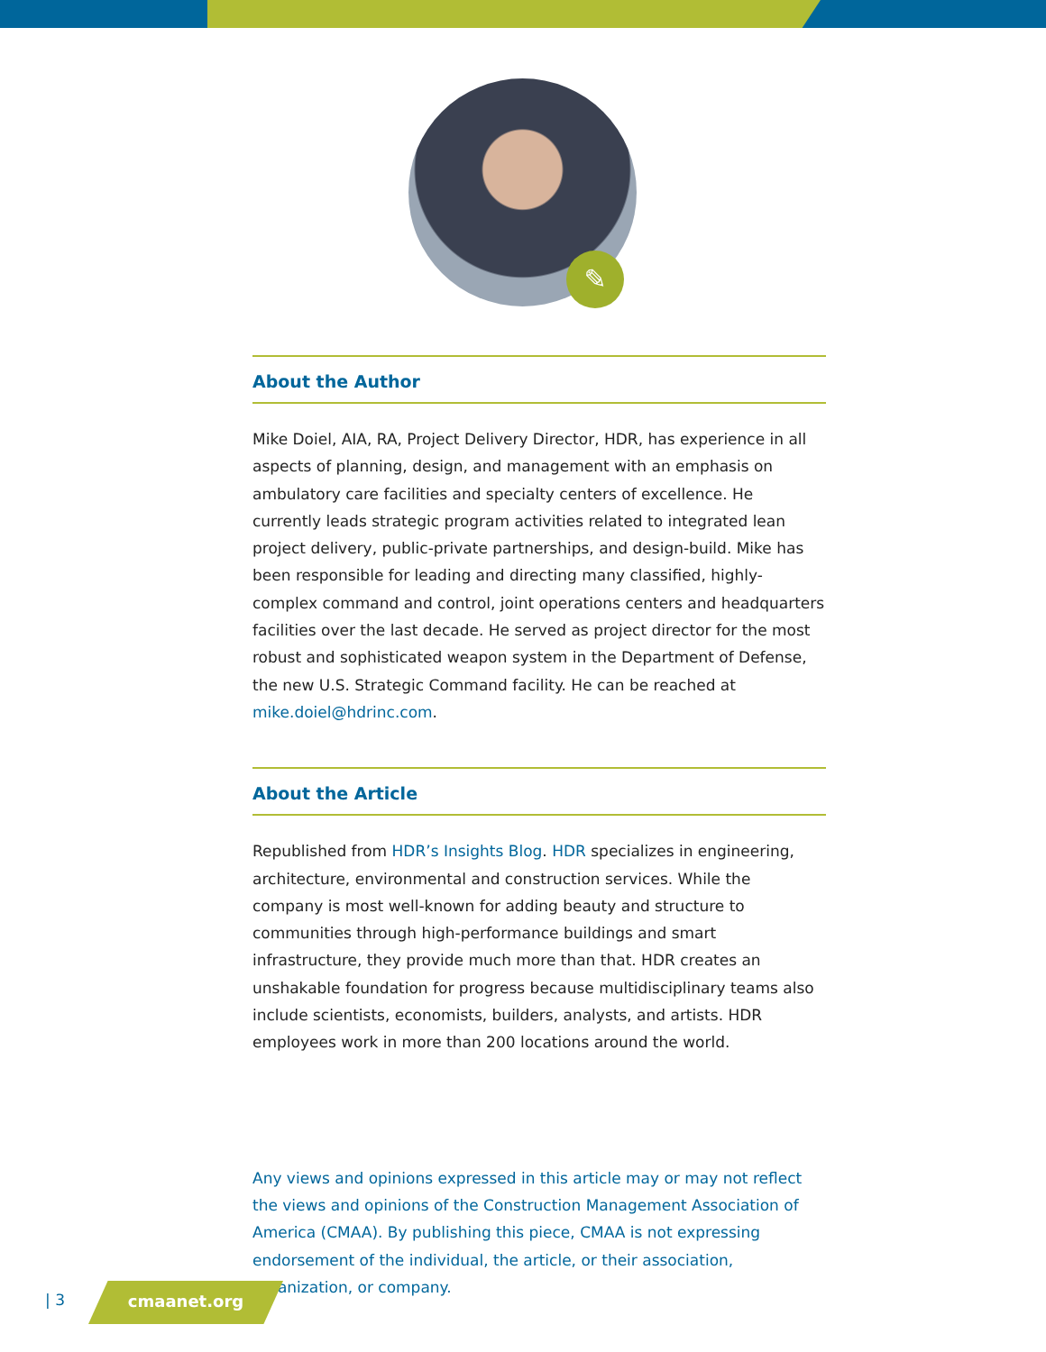✎
About the Author
Mike Doiel, AIA, RA, Project Delivery Director, HDR, has experience in all aspects of planning, design, and management with an emphasis on ambulatory care facilities and specialty centers of excellence. He currently leads strategic program activities related to integrated lean project delivery, public-private partnerships, and design-build. Mike has been responsible for leading and directing many classified, highly-complex command and control, joint operations centers and headquarters facilities over the last decade. He served as project director for the most robust and sophisticated weapon system in the Department of Defense, the new U.S. Strategic Command facility. He can be reached at mike.doiel@hdrinc.com.
About the Article
Republished from HDR’s Insights Blog. HDR specializes in engineering, architecture, environmental and construction services. While the company is most well-known for adding beauty and structure to communities through high-performance buildings and smart infrastructure, they provide much more than that. HDR creates an unshakable foundation for progress because multidisciplinary teams also include scientists, economists, builders, analysts, and artists. HDR employees work in more than 200 locations around the world.
Any views and opinions expressed in this article may or may not reflect the views and opinions of the Construction Management Association of America (CMAA). By publishing this piece, CMAA is not expressing endorsement of the individual, the article, or their association, organization, or company.
| 3 cmaanet.org